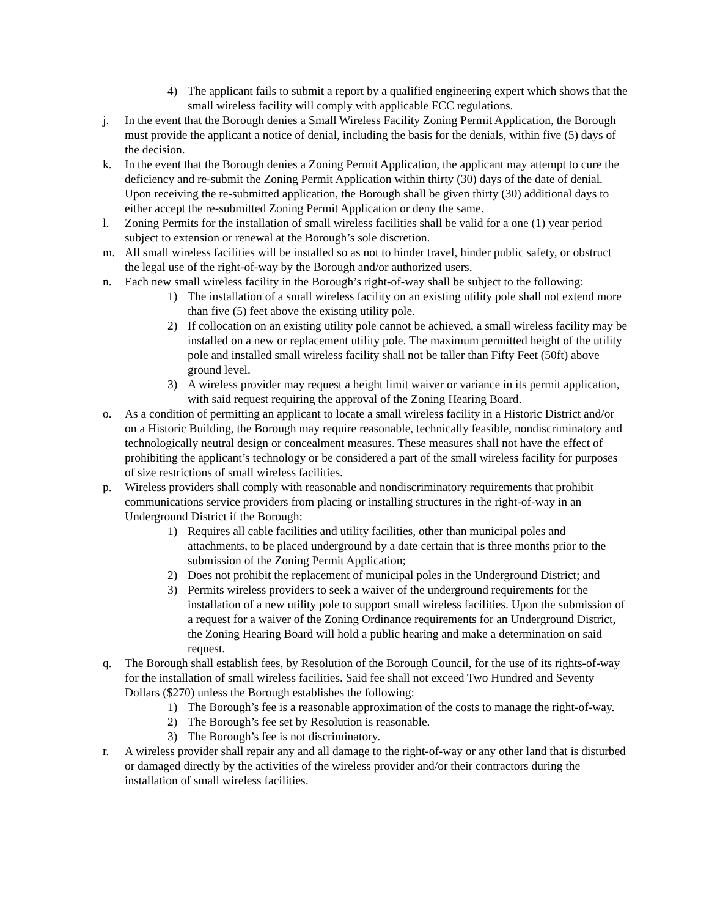4) The applicant fails to submit a report by a qualified engineering expert which shows that the small wireless facility will comply with applicable FCC regulations.
j. In the event that the Borough denies a Small Wireless Facility Zoning Permit Application, the Borough must provide the applicant a notice of denial, including the basis for the denials, within five (5) days of the decision.
k. In the event that the Borough denies a Zoning Permit Application, the applicant may attempt to cure the deficiency and re-submit the Zoning Permit Application within thirty (30) days of the date of denial. Upon receiving the re-submitted application, the Borough shall be given thirty (30) additional days to either accept the re-submitted Zoning Permit Application or deny the same.
l. Zoning Permits for the installation of small wireless facilities shall be valid for a one (1) year period subject to extension or renewal at the Borough’s sole discretion.
m. All small wireless facilities will be installed so as not to hinder travel, hinder public safety, or obstruct the legal use of the right-of-way by the Borough and/or authorized users.
n. Each new small wireless facility in the Borough’s right-of-way shall be subject to the following:
1) The installation of a small wireless facility on an existing utility pole shall not extend more than five (5) feet above the existing utility pole.
2) If collocation on an existing utility pole cannot be achieved, a small wireless facility may be installed on a new or replacement utility pole. The maximum permitted height of the utility pole and installed small wireless facility shall not be taller than Fifty Feet (50ft) above ground level.
3) A wireless provider may request a height limit waiver or variance in its permit application, with said request requiring the approval of the Zoning Hearing Board.
o. As a condition of permitting an applicant to locate a small wireless facility in a Historic District and/or on a Historic Building, the Borough may require reasonable, technically feasible, nondiscriminatory and technologically neutral design or concealment measures. These measures shall not have the effect of prohibiting the applicant’s technology or be considered a part of the small wireless facility for purposes of size restrictions of small wireless facilities.
p. Wireless providers shall comply with reasonable and nondiscriminatory requirements that prohibit communications service providers from placing or installing structures in the right-of-way in an Underground District if the Borough:
1) Requires all cable facilities and utility facilities, other than municipal poles and attachments, to be placed underground by a date certain that is three months prior to the submission of the Zoning Permit Application;
2) Does not prohibit the replacement of municipal poles in the Underground District; and
3) Permits wireless providers to seek a waiver of the underground requirements for the installation of a new utility pole to support small wireless facilities. Upon the submission of a request for a waiver of the Zoning Ordinance requirements for an Underground District, the Zoning Hearing Board will hold a public hearing and make a determination on said request.
q. The Borough shall establish fees, by Resolution of the Borough Council, for the use of its rights-of-way for the installation of small wireless facilities. Said fee shall not exceed Two Hundred and Seventy Dollars ($270) unless the Borough establishes the following:
1) The Borough’s fee is a reasonable approximation of the costs to manage the right-of-way.
2) The Borough’s fee set by Resolution is reasonable.
3) The Borough’s fee is not discriminatory.
r. A wireless provider shall repair any and all damage to the right-of-way or any other land that is disturbed or damaged directly by the activities of the wireless provider and/or their contractors during the installation of small wireless facilities.